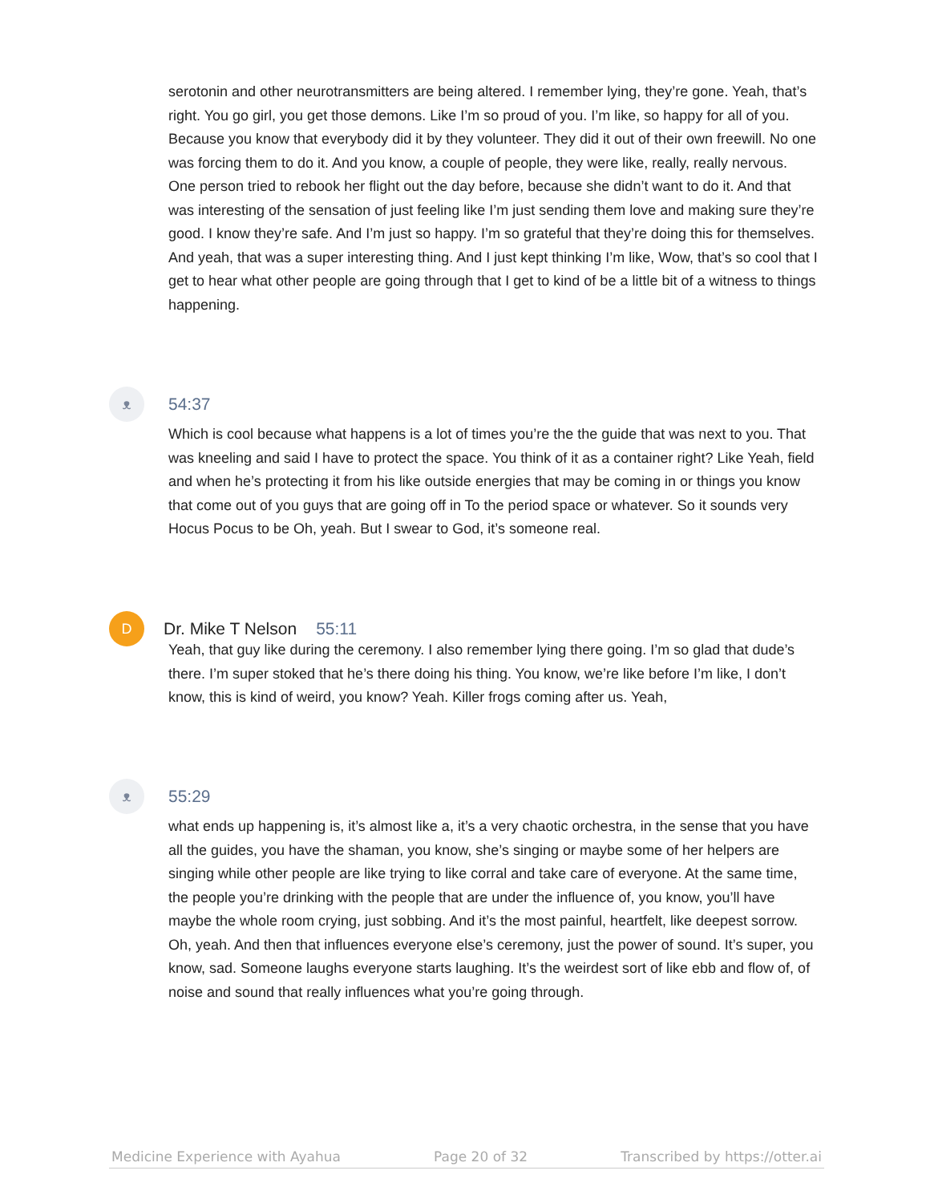serotonin and other neurotransmitters are being altered. I remember lying, they’re gone. Yeah, that’s right. You go girl, you get those demons. Like I’m so proud of you. I’m like, so happy for all of you. Because you know that everybody did it by they volunteer. They did it out of their own freewill. No one was forcing them to do it. And you know, a couple of people, they were like, really, really nervous. One person tried to rebook her flight out the day before, because she didn’t want to do it. And that was interesting of the sensation of just feeling like I’m just sending them love and making sure they’re good. I know they’re safe. And I’m just so happy. I’m so grateful that they’re doing this for themselves. And yeah, that was a super interesting thing. And I just kept thinking I’m like, Wow, that’s so cool that I get to hear what other people are going through that I get to kind of be a little bit of a witness to things happening.
ᴥ
54:37
Which is cool because what happens is a lot of times you’re the the guide that was next to you. That was kneeling and said I have to protect the space. You think of it as a container right? Like Yeah, field and when he’s protecting it from his like outside energies that may be coming in or things you know that come out of you guys that are going off in To the period space or whatever. So it sounds very Hocus Pocus to be Oh, yeah. But I swear to God, it’s someone real.
D
Dr. Mike T Nelson 55:11
Yeah, that guy like during the ceremony. I also remember lying there going. I’m so glad that dude’s there. I’m super stoked that he’s there doing his thing. You know, we’re like before I’m like, I don’t know, this is kind of weird, you know? Yeah. Killer frogs coming after us. Yeah,
ᴥ
55:29
what ends up happening is, it’s almost like a, it’s a very chaotic orchestra, in the sense that you have all the guides, you have the shaman, you know, she’s singing or maybe some of her helpers are singing while other people are like trying to like corral and take care of everyone. At the same time, the people you’re drinking with the people that are under the influence of, you know, you’ll have maybe the whole room crying, just sobbing. And it’s the most painful, heartfelt, like deepest sorrow. Oh, yeah. And then that influences everyone else’s ceremony, just the power of sound. It’s super, you know, sad. Someone laughs everyone starts laughing. It’s the weirdest sort of like ebb and flow of, of noise and sound that really influences what you’re going through.
Medicine Experience with Ayahua Page 20 of 32 Transcribed by https://otter.ai